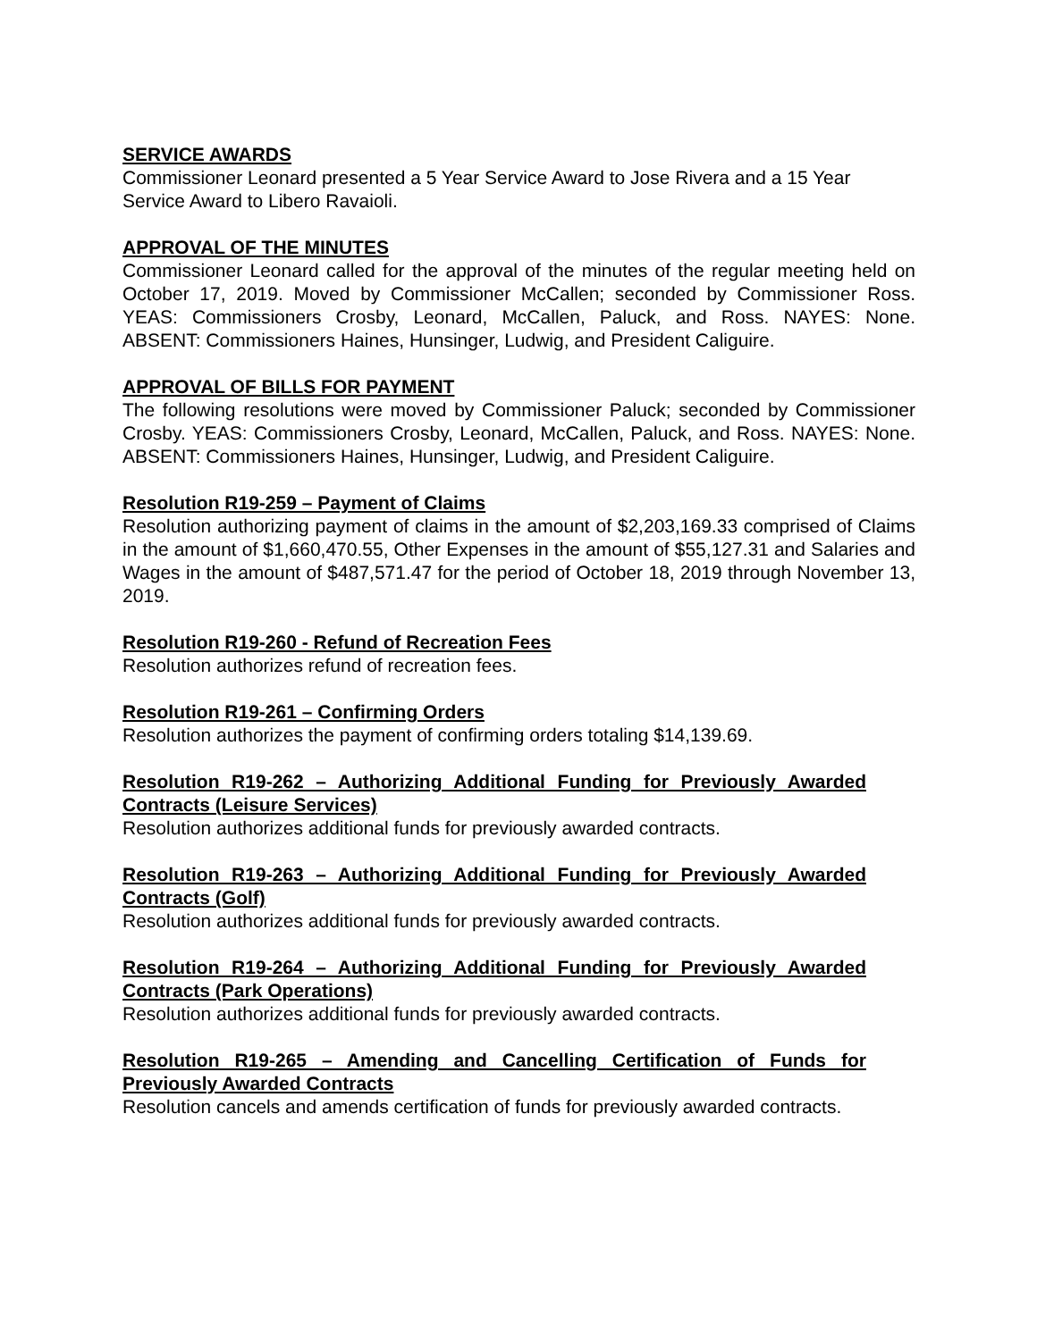SERVICE AWARDS
Commissioner Leonard presented a 5 Year Service Award to Jose Rivera and a 15 Year Service Award to Libero Ravaioli.
APPROVAL OF THE MINUTES
Commissioner Leonard called for the approval of the minutes of the regular meeting held on October 17, 2019. Moved by Commissioner McCallen; seconded by Commissioner Ross. YEAS: Commissioners Crosby, Leonard, McCallen, Paluck, and Ross. NAYES: None. ABSENT: Commissioners Haines, Hunsinger, Ludwig, and President Caliguire.
APPROVAL OF BILLS FOR PAYMENT
The following resolutions were moved by Commissioner Paluck; seconded by Commissioner Crosby. YEAS: Commissioners Crosby, Leonard, McCallen, Paluck, and Ross. NAYES: None. ABSENT: Commissioners Haines, Hunsinger, Ludwig, and President Caliguire.
Resolution R19-259 – Payment of Claims
Resolution authorizing payment of claims in the amount of $2,203,169.33 comprised of Claims in the amount of $1,660,470.55, Other Expenses in the amount of $55,127.31 and Salaries and Wages in the amount of $487,571.47 for the period of October 18, 2019 through November 13, 2019.
Resolution R19-260 - Refund of Recreation Fees
Resolution authorizes refund of recreation fees.
Resolution R19-261 – Confirming Orders
Resolution authorizes the payment of confirming orders totaling $14,139.69.
Resolution R19-262 – Authorizing Additional Funding for Previously Awarded Contracts (Leisure Services)
Resolution authorizes additional funds for previously awarded contracts.
Resolution R19-263 – Authorizing Additional Funding for Previously Awarded Contracts (Golf)
Resolution authorizes additional funds for previously awarded contracts.
Resolution R19-264 – Authorizing Additional Funding for Previously Awarded Contracts (Park Operations)
Resolution authorizes additional funds for previously awarded contracts.
Resolution R19-265 – Amending and Cancelling Certification of Funds for Previously Awarded Contracts
Resolution cancels and amends certification of funds for previously awarded contracts.